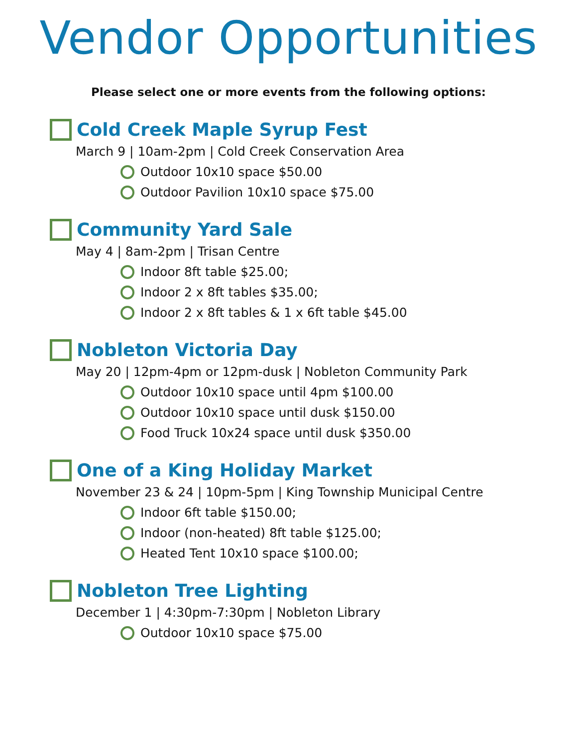Vendor Opportunities
Please select one or more events from the following options:
Cold Creek Maple Syrup Fest
March 9 | 10am-2pm | Cold Creek Conservation Area
Outdoor 10x10 space $50.00
Outdoor Pavilion 10x10 space $75.00
Community Yard Sale
May 4 | 8am-2pm | Trisan Centre
Indoor 8ft table $25.00;
Indoor 2 x 8ft tables $35.00;
Indoor 2 x 8ft tables & 1 x 6ft table $45.00
Nobleton Victoria Day
May 20 | 12pm-4pm or 12pm-dusk | Nobleton Community Park
Outdoor 10x10 space until 4pm $100.00
Outdoor 10x10 space until dusk $150.00
Food Truck 10x24 space until dusk $350.00
One of a King Holiday Market
November 23 & 24 | 10pm-5pm | King Township Municipal Centre
Indoor 6ft table $150.00;
Indoor (non-heated) 8ft table $125.00;
Heated Tent 10x10 space $100.00;
Nobleton Tree Lighting
December 1 | 4:30pm-7:30pm | Nobleton Library
Outdoor 10x10 space $75.00